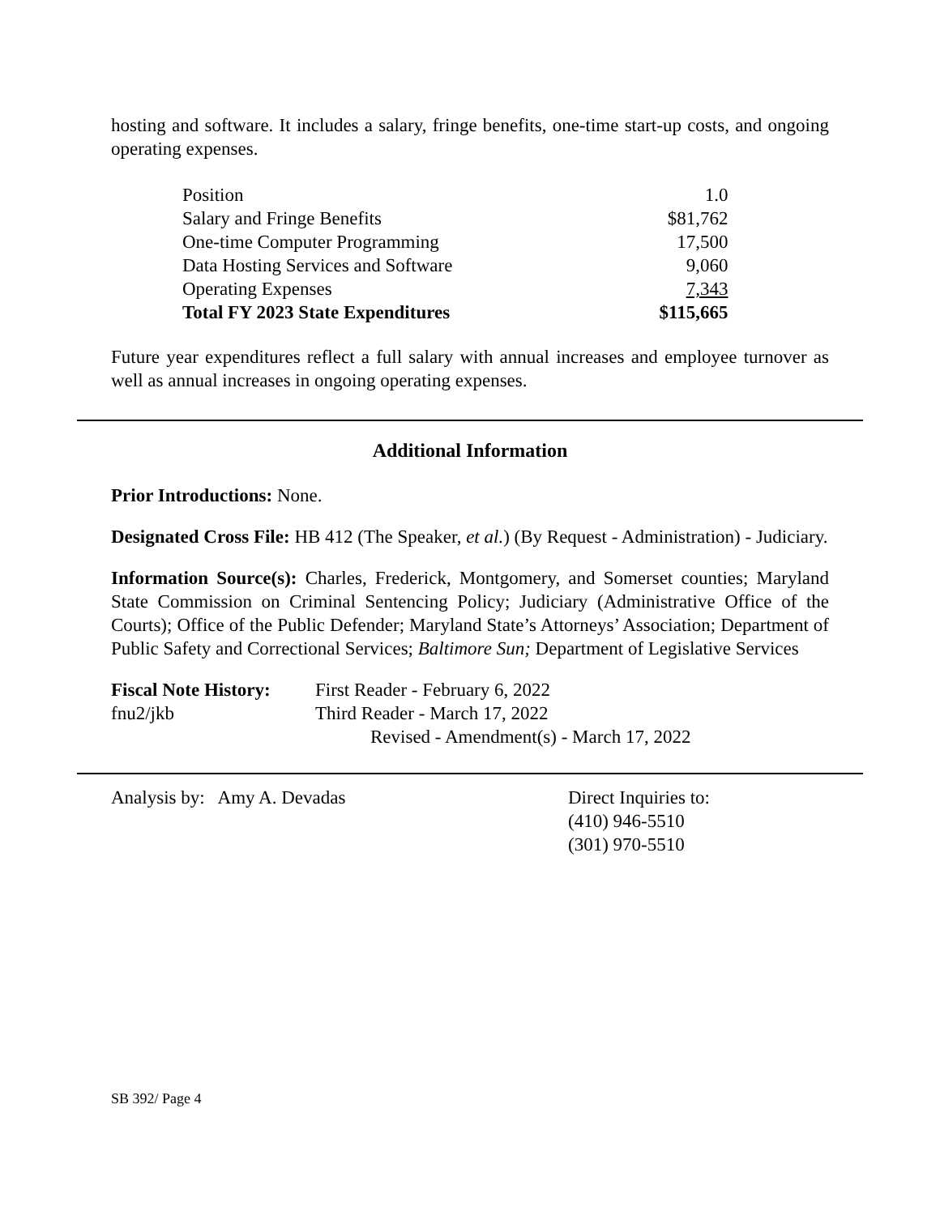hosting and software. It includes a salary, fringe benefits, one-time start-up costs, and ongoing operating expenses.
| Position | 1.0 |
| Salary and Fringe Benefits | $81,762 |
| One-time Computer Programming | 17,500 |
| Data Hosting Services and Software | 9,060 |
| Operating Expenses | 7,343 |
| Total FY 2023 State Expenditures | $115,665 |
Future year expenditures reflect a full salary with annual increases and employee turnover as well as annual increases in ongoing operating expenses.
Additional Information
Prior Introductions: None.
Designated Cross File: HB 412 (The Speaker, et al.) (By Request - Administration) - Judiciary.
Information Source(s): Charles, Frederick, Montgomery, and Somerset counties; Maryland State Commission on Criminal Sentencing Policy; Judiciary (Administrative Office of the Courts); Office of the Public Defender; Maryland State’s Attorneys’ Association; Department of Public Safety and Correctional Services; Baltimore Sun; Department of Legislative Services
| Fiscal Note History: | First Reader - February 6, 2022 |
| fnu2/jkb | Third Reader - March 17, 2022 Revised - Amendment(s) - March 17, 2022 |
Analysis by: Amy A. Devadas Direct Inquiries to:
(410) 946-5510
(301) 970-5510
SB 392/ Page 4